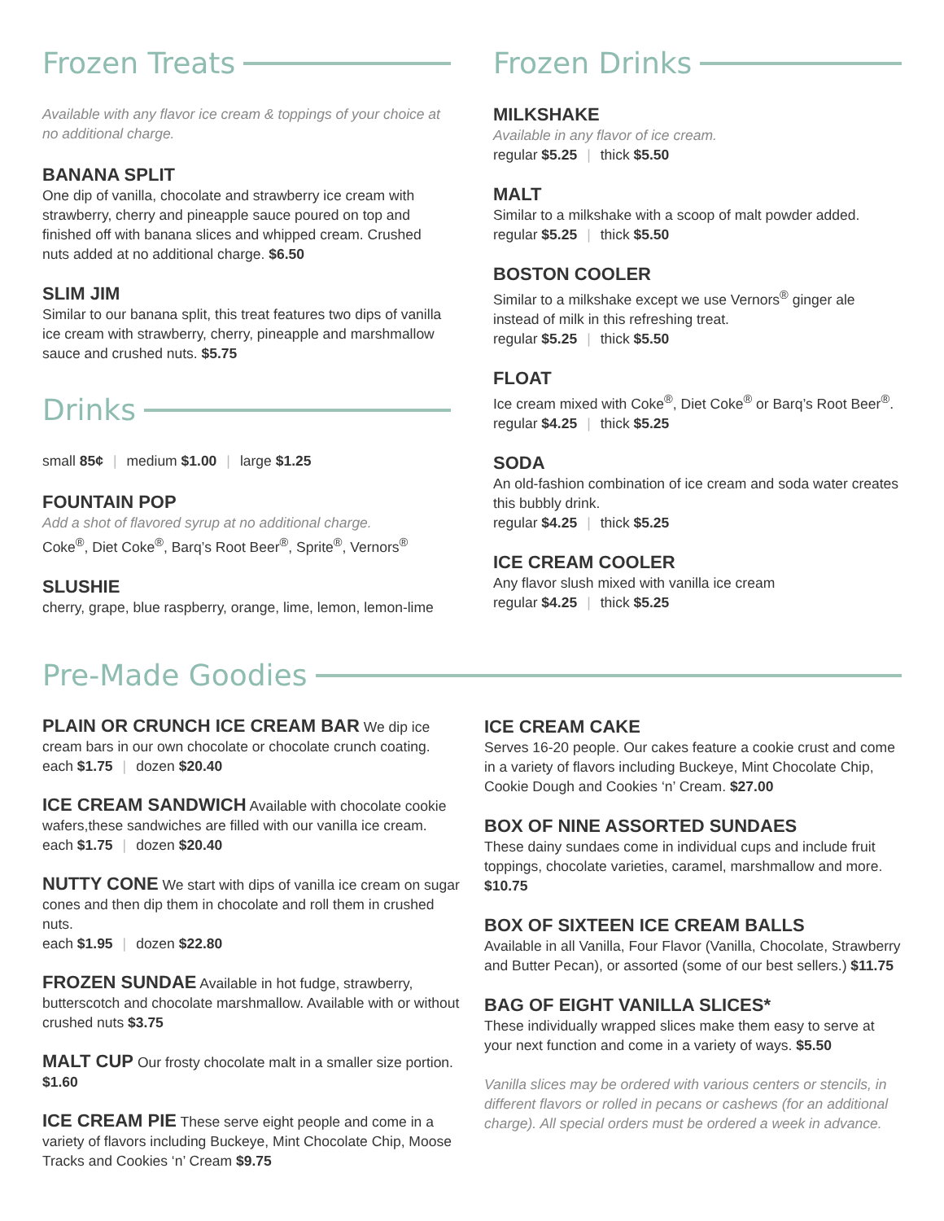Frozen Treats
Available with any flavor ice cream & toppings of your choice at no additional charge.
BANANA SPLIT
One dip of vanilla, chocolate and strawberry ice cream with strawberry, cherry and pineapple sauce poured on top and finished off with banana slices and whipped cream. Crushed nuts added at no additional charge. $6.50
SLIM JIM
Similar to our banana split, this treat features two dips of vanilla ice cream with strawberry, cherry, pineapple and marshmallow sauce and crushed nuts. $5.75
Drinks
small 85¢ | medium $1.00 | large $1.25
FOUNTAIN POP
Add a shot of flavored syrup at no additional charge.
Coke<sup>®</sup>, Diet Coke<sup>®</sup>, Barq’s Root Beer<sup>®</sup>, Sprite<sup>®</sup>, Vernors<sup>®</sup>
SLUSHIE
cherry, grape, blue raspberry, orange, lime, lemon, lemon-lime
Frozen Drinks
MILKSHAKE
Available in any flavor of ice cream.
regular $5.25 | thick $5.50
MALT
Similar to a milkshake with a scoop of malt powder added.
regular $5.25 | thick $5.50
BOSTON COOLER
Similar to a milkshake except we use Vernors<sup>®</sup> ginger ale instead of milk in this refreshing treat.
regular $5.25 | thick $5.50
FLOAT
Ice cream mixed with Coke<sup>®</sup>, Diet Coke<sup>®</sup> or Barq’s Root Beer<sup>®</sup>.
regular $4.25 | thick $5.25
SODA
An old-fashion combination of ice cream and soda water creates this bubbly drink.
regular $4.25 | thick $5.25
ICE CREAM COOLER
Any flavor slush mixed with vanilla ice cream
regular $4.25 | thick $5.25
Pre-Made Goodies
PLAIN OR CRUNCH ICE CREAM BAR We dip ice cream bars in our own chocolate or chocolate crunch coating.
each $1.75 | dozen $20.40
ICE CREAM SANDWICH Available with chocolate cookie wafers,these sandwiches are filled with our vanilla ice cream.
each $1.75 | dozen $20.40
NUTTY CONE We start with dips of vanilla ice cream on sugar cones and then dip them in chocolate and roll them in crushed nuts.
each $1.95 | dozen $22.80
FROZEN SUNDAE Available in hot fudge, strawberry, butterscotch and chocolate marshmallow. Available with or without crushed nuts $3.75
MALT CUP Our frosty chocolate malt in a smaller size portion. $1.60
ICE CREAM PIE These serve eight people and come in a variety of flavors including Buckeye, Mint Chocolate Chip, Moose Tracks and Cookies ‘n’ Cream $9.75
ICE CREAM CAKE
Serves 16-20 people. Our cakes feature a cookie crust and come in a variety of flavors including Buckeye, Mint Chocolate Chip, Cookie Dough and Cookies ‘n’ Cream. $27.00
BOX OF NINE ASSORTED SUNDAES
These dainy sundaes come in individual cups and include fruit toppings, chocolate varieties, caramel, marshmallow and more. $10.75
BOX OF SIXTEEN ICE CREAM BALLS
Available in all Vanilla, Four Flavor (Vanilla, Chocolate, Strawberry and Butter Pecan), or assorted (some of our best sellers.) $11.75
BAG OF EIGHT VANILLA SLICES*
These individually wrapped slices make them easy to serve at your next function and come in a variety of ways. $5.50
Vanilla slices may be ordered with various centers or stencils, in different flavors or rolled in pecans or cashews (for an additional charge). All special orders must be ordered a week in advance.